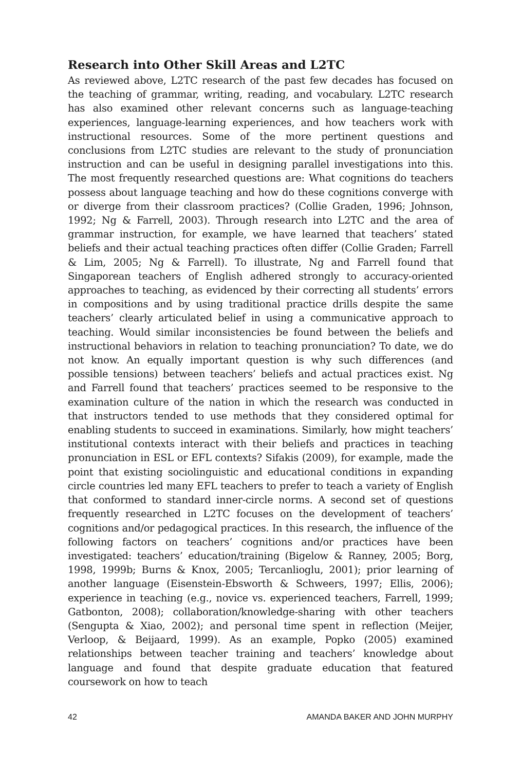Research into Other Skill Areas and L2TC
As reviewed above, L2TC research of the past few decades has focused on the teaching of grammar, writing, reading, and vocabulary. L2TC research has also examined other relevant concerns such as language-teaching experiences, language-learning experiences, and how teachers work with instructional resources. Some of the more pertinent questions and conclusions from L2TC studies are relevant to the study of pronunciation instruction and can be useful in designing parallel investigations into this. The most frequently researched questions are: What cognitions do teachers possess about language teaching and how do these cognitions converge with or diverge from their classroom practices? (Collie Graden, 1996; Johnson, 1992; Ng & Farrell, 2003). Through research into L2TC and the area of grammar instruction, for example, we have learned that teachers’ stated beliefs and their actual teaching practices often differ (Collie Graden; Farrell & Lim, 2005; Ng & Farrell). To illustrate, Ng and Farrell found that Singaporean teachers of English adhered strongly to accuracy-oriented approaches to teaching, as evidenced by their correcting all students’ errors in compositions and by using traditional practice drills despite the same teachers’ clearly articulated belief in using a communicative approach to teaching. Would similar inconsistencies be found between the beliefs and instructional behaviors in relation to teaching pronunciation? To date, we do not know. An equally important question is why such differences (and possible tensions) between teachers’ beliefs and actual practices exist. Ng and Farrell found that teachers’ practices seemed to be responsive to the examination culture of the nation in which the research was conducted in that instructors tended to use methods that they considered optimal for enabling students to succeed in examinations. Similarly, how might teachers’ institutional contexts interact with their beliefs and practices in teaching pronunciation in ESL or EFL contexts? Sifakis (2009), for example, made the point that existing sociolinguistic and educational conditions in expanding circle countries led many EFL teachers to prefer to teach a variety of English that conformed to standard inner-circle norms. A second set of questions frequently researched in L2TC focuses on the development of teachers’ cognitions and/or pedagogical practices. In this research, the influence of the following factors on teachers’ cognitions and/or practices have been investigated: teachers’ education/training (Bigelow & Ranney, 2005; Borg, 1998, 1999b; Burns & Knox, 2005; Tercanlioglu, 2001); prior learning of another language (Eisenstein-Ebsworth & Schweers, 1997; Ellis, 2006); experience in teaching (e.g., novice vs. experienced teachers, Farrell, 1999; Gatbonton, 2008); collaboration/knowledge-sharing with other teachers (Sengupta & Xiao, 2002); and personal time spent in reflection (Meijer, Verloop, & Beijaard, 1999). As an example, Popko (2005) examined relationships between teacher training and teachers’ knowledge about language and found that despite graduate education that featured coursework on how to teach
42 AMANDA BAKER AND JOHN MURPHY